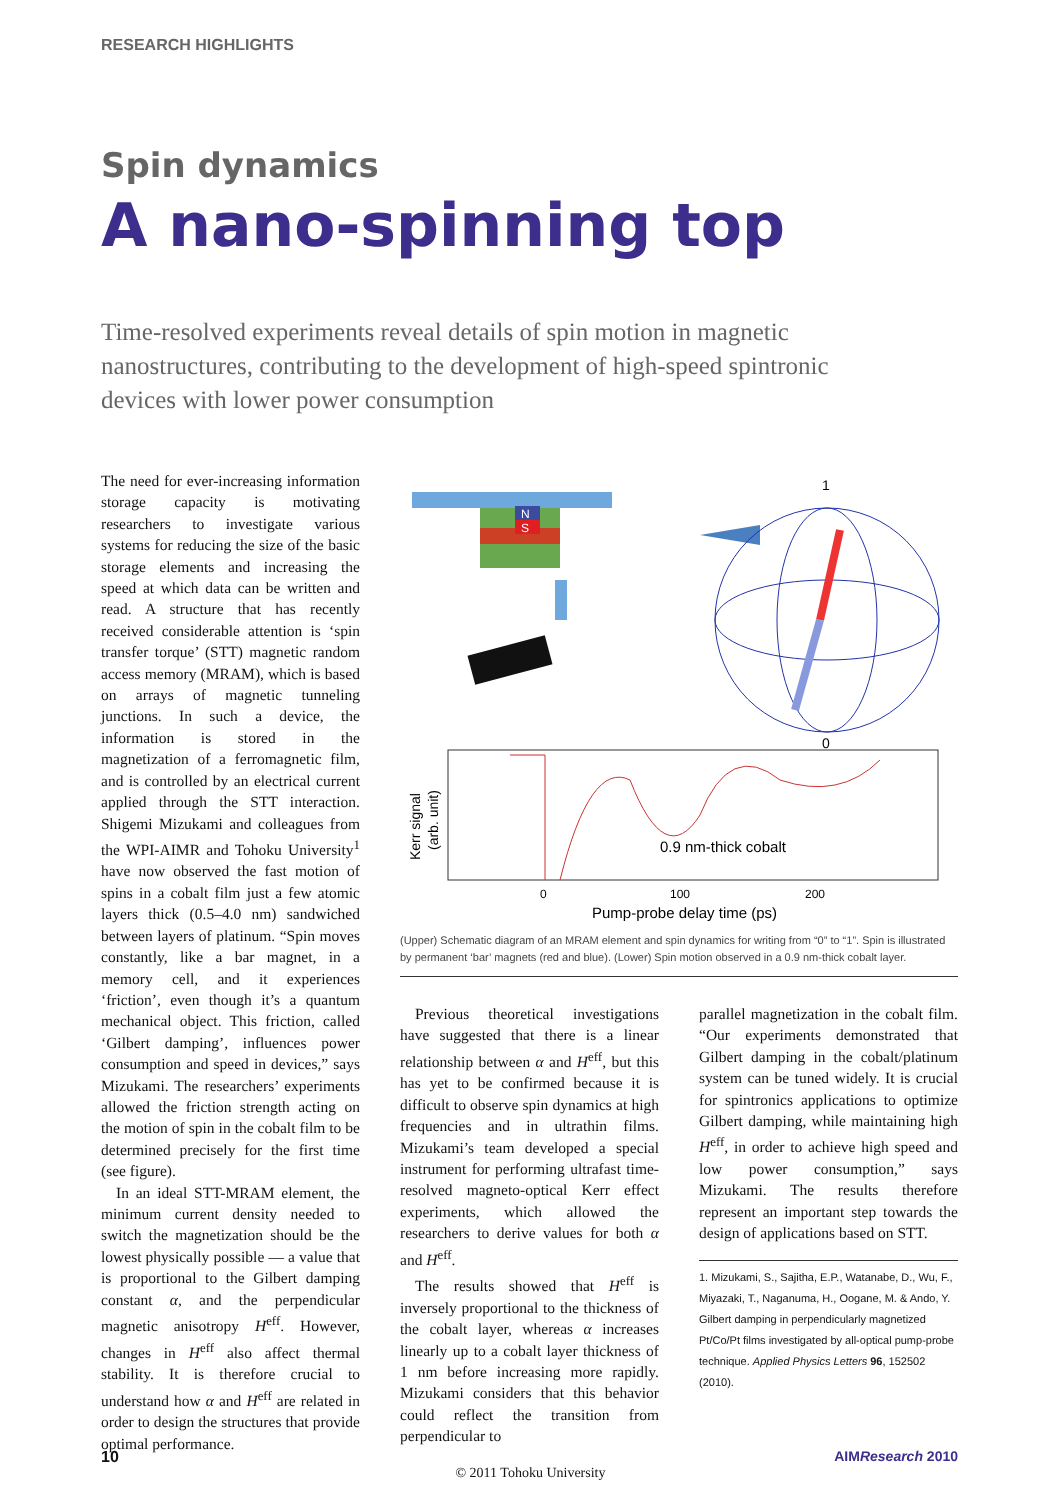RESEARCH HIGHLIGHTS
Spin dynamics
A nano-spinning top
Time-resolved experiments reveal details of spin motion in magnetic nanostructures, contributing to the development of high-speed spintronic devices with lower power consumption
The need for ever-increasing information storage capacity is motivating researchers to investigate various systems for reducing the size of the basic storage elements and increasing the speed at which data can be written and read. A structure that has recently received considerable attention is ‘spin transfer torque’ (STT) magnetic random access memory (MRAM), which is based on arrays of magnetic tunneling junctions. In such a device, the information is stored in the magnetization of a ferromagnetic film, and is controlled by an electrical current applied through the STT interaction. Shigemi Mizukami and colleagues from the WPI-AIMR and Tohoku University<sup>1</sup> have now observed the fast motion of spins in a cobalt film just a few atomic layers thick (0.5–4.0 nm) sandwiched between layers of platinum. “Spin moves constantly, like a bar magnet, in a memory cell, and it experiences ‘friction’, even though it’s a quantum mechanical object. This friction, called ‘Gilbert damping’, influences power consumption and speed in devices,” says Mizukami. The researchers’ experiments allowed the friction strength acting on the motion of spin in the cobalt film to be determined precisely for the first time (see figure).
In an ideal STT-MRAM element, the minimum current density needed to switch the magnetization should be the lowest physically possible — a value that is proportional to the Gilbert damping constant α, and the perpendicular magnetic anisotropy H<sup>eff</sup>. However, changes in H<sup>eff</sup> also affect thermal stability. It is therefore crucial to understand how α and H<sup>eff</sup> are related in order to design the structures that provide optimal performance.
N
S
1
0
0.9 nm-thick cobalt
Kerr signal
(arb. unit)
0
100
200
Pump-probe delay time (ps)
(Upper) Schematic diagram of an MRAM element and spin dynamics for writing from “0” to “1”. Spin is illustrated by permanent ‘bar’ magnets (red and blue). (Lower) Spin motion observed in a 0.9 nm-thick cobalt layer.
Previous theoretical investigations have suggested that there is a linear relationship between α and H<sup>eff</sup>, but this has yet to be confirmed because it is difficult to observe spin dynamics at high frequencies and in ultrathin films. Mizukami’s team developed a special instrument for performing ultrafast time-resolved magneto-optical Kerr effect experiments, which allowed the researchers to derive values for both α and H<sup>eff</sup>.
The results showed that H<sup>eff</sup> is inversely proportional to the thickness of the cobalt layer, whereas α increases linearly up to a cobalt layer thickness of 1 nm before increasing more rapidly. Mizukami considers that this behavior could reflect the transition from perpendicular to
parallel magnetization in the cobalt film. “Our experiments demonstrated that Gilbert damping in the cobalt/platinum system can be tuned widely. It is crucial for spintronics applications to optimize Gilbert damping, while maintaining high H<sup>eff</sup>, in order to achieve high speed and low power consumption,” says Mizukami. The results therefore represent an important step towards the design of applications based on STT.
1. Mizukami, S., Sajitha, E.P., Watanabe, D., Wu, F., Miyazaki, T., Naganuma, H., Oogane, M. & Ando, Y. Gilbert damping in perpendicularly magnetized Pt/Co/Pt films investigated by all-optical pump-probe technique. Applied Physics Letters 96, 152502 (2010).
10 AIMResearch 2010
© 2011 Tohoku University